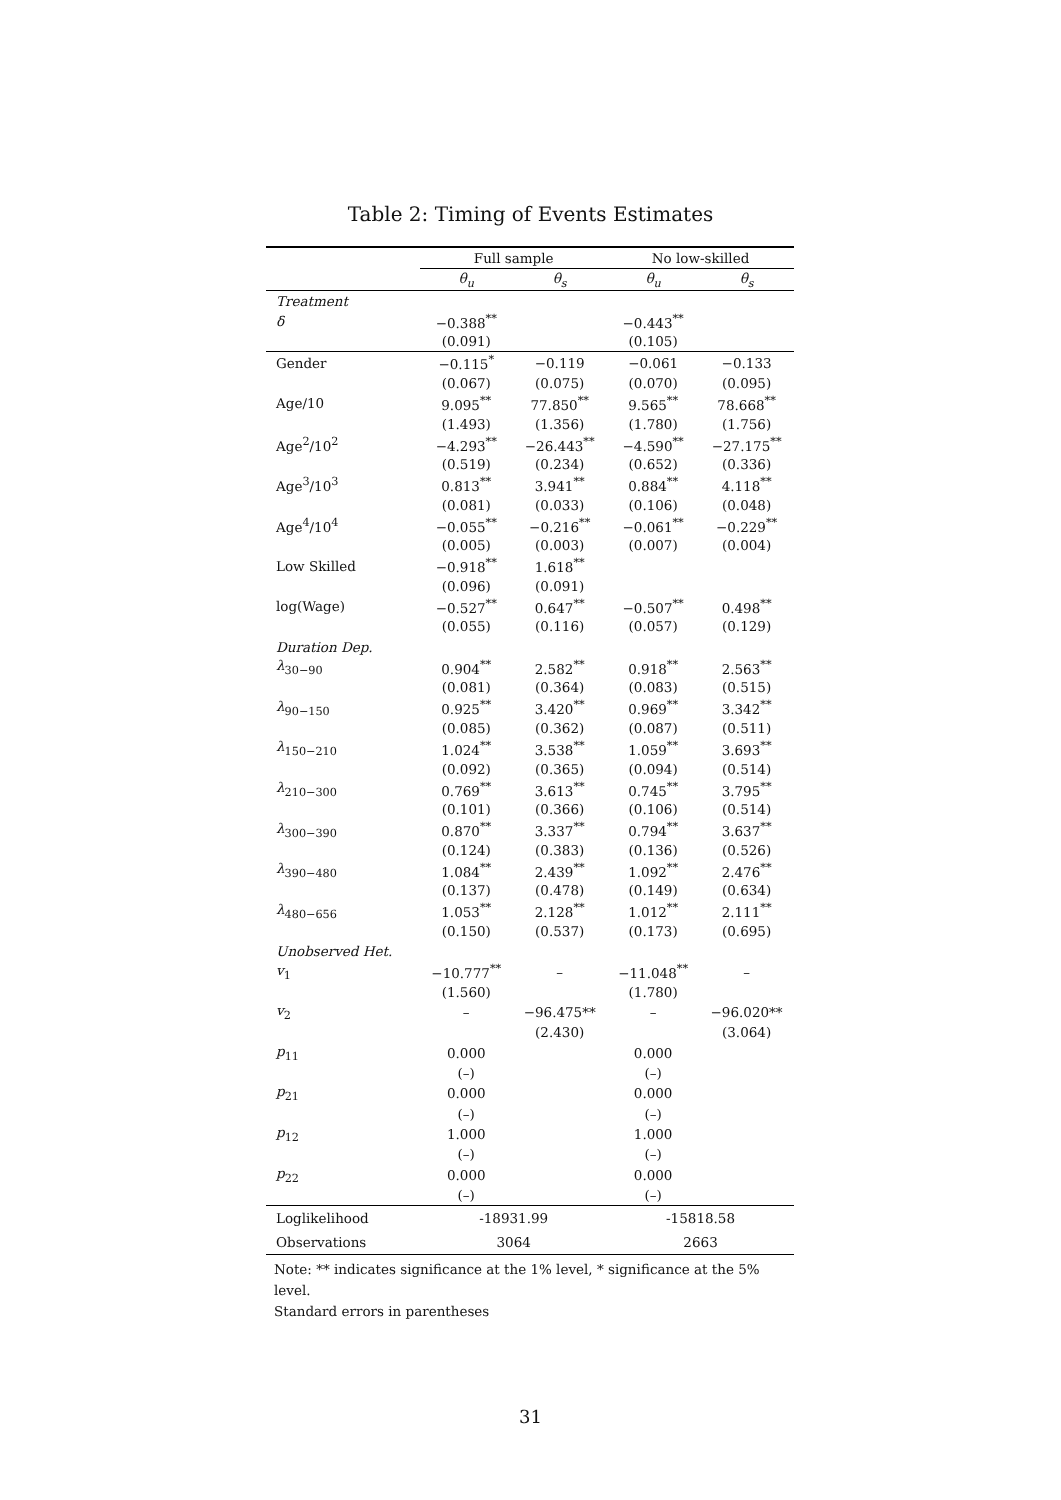Table 2: Timing of Events Estimates
| | Full sample | | No low-skilled | |
| --- | --- | --- | --- | --- |
| | θ<sub>u</sub> | θ<sub>s</sub> | θ<sub>u</sub> | θ<sub>s</sub> |
| Treatment | | | | |
| δ | −0.388<sup>**</sup> | | −0.443<sup>**</sup> | |
| | (0.091) | | (0.105) | |
| Gender | −0.115<sup>*</sup> | −0.119 | −0.061 | −0.133 |
| | (0.067) | (0.075) | (0.070) | (0.095) |
| Age/10 | 9.095<sup>**</sup> | 77.850<sup>**</sup> | 9.565<sup>**</sup> | 78.668<sup>**</sup> |
| | (1.493) | (1.356) | (1.780) | (1.756) |
| Age<sup>2</sup>/10<sup>2</sup> | −4.293<sup>**</sup> | −26.443<sup>**</sup> | −4.590<sup>**</sup> | −27.175<sup>**</sup> |
| | (0.519) | (0.234) | (0.652) | (0.336) |
| Age<sup>3</sup>/10<sup>3</sup> | 0.813<sup>**</sup> | 3.941<sup>**</sup> | 0.884<sup>**</sup> | 4.118<sup>**</sup> |
| | (0.081) | (0.033) | (0.106) | (0.048) |
| Age<sup>4</sup>/10<sup>4</sup> | −0.055<sup>**</sup> | −0.216<sup>**</sup> | −0.061<sup>**</sup> | −0.229<sup>**</sup> |
| | (0.005) | (0.003) | (0.007) | (0.004) |
| Low Skilled | −0.918<sup>**</sup> | 1.618<sup>**</sup> | | |
| | (0.096) | (0.091) | | |
| log(Wage) | −0.527<sup>**</sup> | 0.647<sup>**</sup> | −0.507<sup>**</sup> | 0.498<sup>**</sup> |
| | (0.055) | (0.116) | (0.057) | (0.129) |
| Duration Dep. | | | | |
| λ<sub>30−90</sub> | 0.904<sup>**</sup> | 2.582<sup>**</sup> | 0.918<sup>**</sup> | 2.563<sup>**</sup> |
| | (0.081) | (0.364) | (0.083) | (0.515) |
| λ<sub>90−150</sub> | 0.925<sup>**</sup> | 3.420<sup>**</sup> | 0.969<sup>**</sup> | 3.342<sup>**</sup> |
| | (0.085) | (0.362) | (0.087) | (0.511) |
| λ<sub>150−210</sub> | 1.024<sup>**</sup> | 3.538<sup>**</sup> | 1.059<sup>**</sup> | 3.693<sup>**</sup> |
| | (0.092) | (0.365) | (0.094) | (0.514) |
| λ<sub>210−300</sub> | 0.769<sup>**</sup> | 3.613<sup>**</sup> | 0.745<sup>**</sup> | 3.795<sup>**</sup> |
| | (0.101) | (0.366) | (0.106) | (0.514) |
| λ<sub>300−390</sub> | 0.870<sup>**</sup> | 3.337<sup>**</sup> | 0.794<sup>**</sup> | 3.637<sup>**</sup> |
| | (0.124) | (0.383) | (0.136) | (0.526) |
| λ<sub>390−480</sub> | 1.084<sup>**</sup> | 2.439<sup>**</sup> | 1.092<sup>**</sup> | 2.476<sup>**</sup> |
| | (0.137) | (0.478) | (0.149) | (0.634) |
| λ<sub>480−656</sub> | 1.053<sup>**</sup> | 2.128<sup>**</sup> | 1.012<sup>**</sup> | 2.111<sup>**</sup> |
| | (0.150) | (0.537) | (0.173) | (0.695) |
| Unobserved Het. | | | | |
| v<sub>1</sub> | −10.777<sup>**</sup> | – | −11.048<sup>**</sup> | – |
| | (1.560) | | (1.780) | |
| v<sub>2</sub> | – | −96.475** | – | −96.020** |
| | | (2.430) | | (3.064) |
| p<sub>11</sub> | 0.000 | | 0.000 | |
| | (–) | | (–) | |
| p<sub>21</sub> | 0.000 | | 0.000 | |
| | (–) | | (–) | |
| p<sub>12</sub> | 1.000 | | 1.000 | |
| | (–) | | (–) | |
| p<sub>22</sub> | 0.000 | | 0.000 | |
| | (–) | | (–) | |
| Loglikelihood | -18931.99 | | -15818.58 | |
| Observations | 3064 | | 2663 | |
Note: ** indicates significance at the 1% level, * significance at the 5% level.
Standard errors in parentheses
31